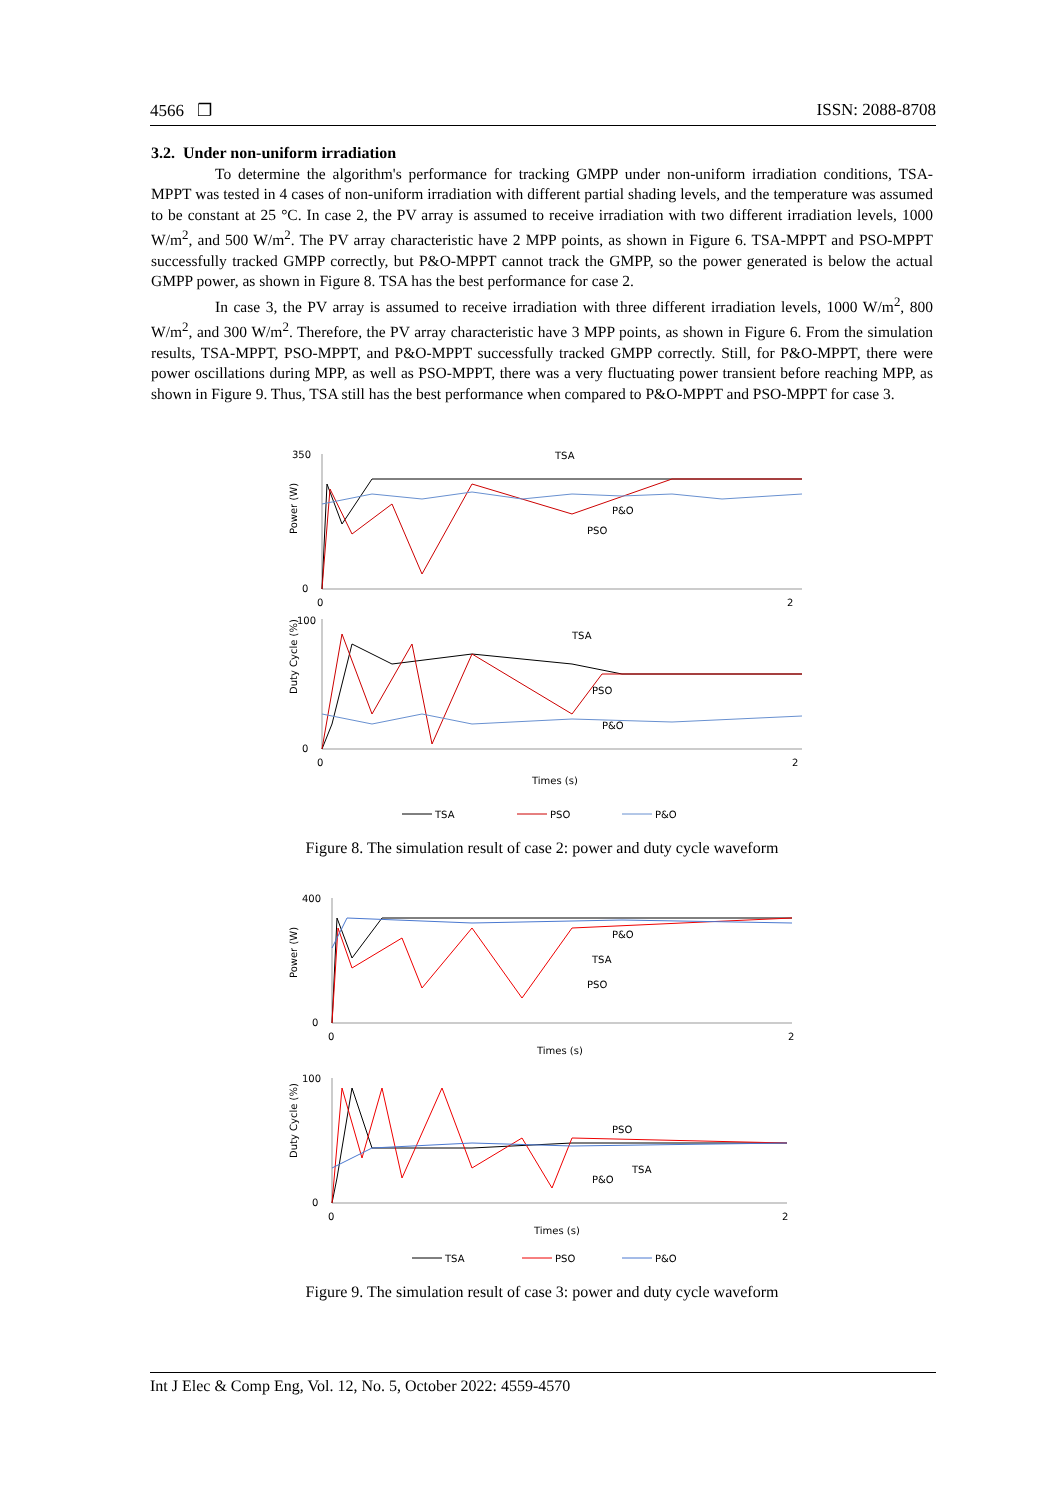4566 ❐ ISSN: 2088-8708
3.2. Under non-uniform irradiation
To determine the algorithm's performance for tracking GMPP under non-uniform irradiation conditions, TSA-MPPT was tested in 4 cases of non-uniform irradiation with different partial shading levels, and the temperature was assumed to be constant at 25 °C. In case 2, the PV array is assumed to receive irradiation with two different irradiation levels, 1000 W/m<sup>2</sup>, and 500 W/m<sup>2</sup>. The PV array characteristic have 2 MPP points, as shown in Figure 6. TSA-MPPT and PSO-MPPT successfully tracked GMPP correctly, but P&O-MPPT cannot track the GMPP, so the power generated is below the actual GMPP power, as shown in Figure 8. TSA has the best performance for case 2.
In case 3, the PV array is assumed to receive irradiation with three different irradiation levels, 1000 W/m<sup>2</sup>, 800 W/m<sup>2</sup>, and 300 W/m<sup>2</sup>. Therefore, the PV array characteristic have 3 MPP points, as shown in Figure 6. From the simulation results, TSA-MPPT, PSO-MPPT, and P&O-MPPT successfully tracked GMPP correctly. Still, for P&O-MPPT, there were power oscillations during MPP, as well as PSO-MPPT, there was a very fluctuating power transient before reaching MPP, as shown in Figure 9. Thus, TSA still has the best performance when compared to P&O-MPPT and PSO-MPPT for case 3.
Power (W)
350
0
0
2
TSA
P&O
PSO
Duty Cycle (%)
100
0
0
2
TSA
PSO
P&O
Times (s)
TSA
PSO
P&O
Figure 8. The simulation result of case 2: power and duty cycle waveform
Power (W)
400
0
0
2
Times (s)
P&O
TSA
PSO
Duty Cycle (%)
100
0
0
2
Times (s)
PSO
TSA
P&O
TSA
PSO
P&O
Figure 9. The simulation result of case 3: power and duty cycle waveform
Int J Elec & Comp Eng, Vol. 12, No. 5, October 2022: 4559-4570